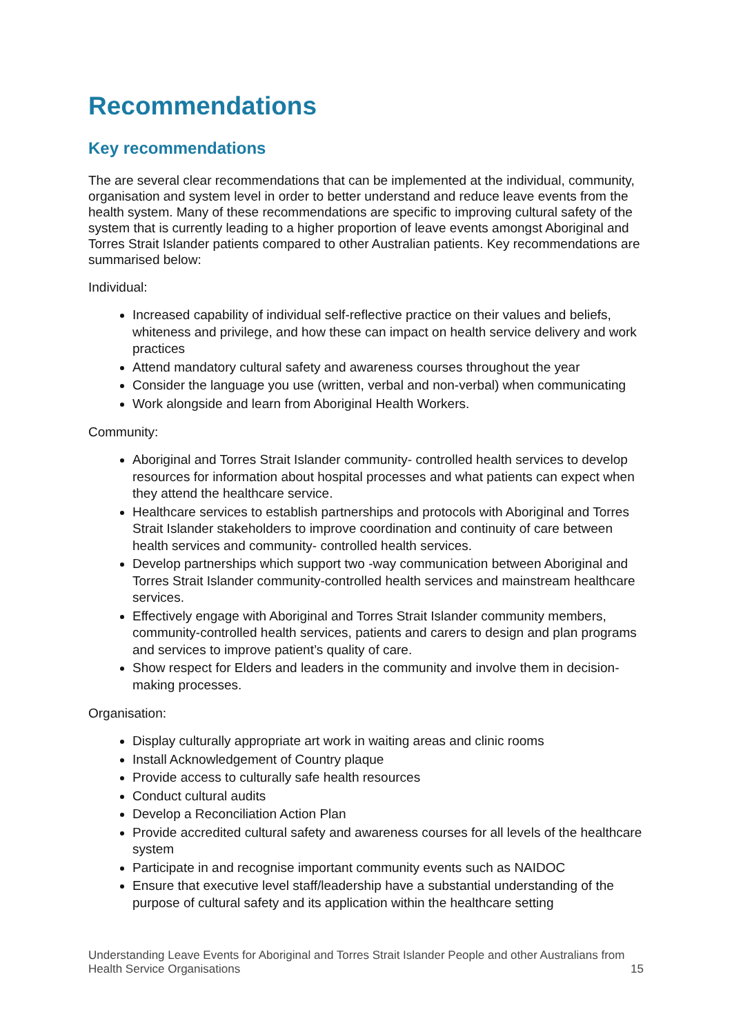Recommendations
Key recommendations
The are several clear recommendations that can be implemented at the individual, community, organisation and system level in order to better understand and reduce leave events from the health system. Many of these recommendations are specific to improving cultural safety of the system that is currently leading to a higher proportion of leave events amongst Aboriginal and Torres Strait Islander patients compared to other Australian patients. Key recommendations are summarised below:
Individual:
Increased capability of individual self-reflective practice on their values and beliefs, whiteness and privilege, and how these can impact on health service delivery and work practices
Attend mandatory cultural safety and awareness courses throughout the year
Consider the language you use (written, verbal and non-verbal) when communicating
Work alongside and learn from Aboriginal Health Workers.
Community:
Aboriginal and Torres Strait Islander community- controlled health services to develop resources for information about hospital processes and what patients can expect when they attend the healthcare service.
Healthcare services to establish partnerships and protocols with Aboriginal and Torres Strait Islander stakeholders to improve coordination and continuity of care between health services and community- controlled health services.
Develop partnerships which support two -way communication between Aboriginal and Torres Strait Islander community-controlled health services and mainstream healthcare services.
Effectively engage with Aboriginal and Torres Strait Islander community members, community-controlled health services, patients and carers to design and plan programs and services to improve patient’s quality of care.
Show respect for Elders and leaders in the community and involve them in decision-making processes.
Organisation:
Display culturally appropriate art work in waiting areas and clinic rooms
Install Acknowledgement of Country plaque
Provide access to culturally safe health resources
Conduct cultural audits
Develop a Reconciliation Action Plan
Provide accredited cultural safety and awareness courses for all levels of the healthcare system
Participate in and recognise important community events such as NAIDOC
Ensure that executive level staff/leadership have a substantial understanding of the purpose of cultural safety and its application within the healthcare setting
Understanding Leave Events for Aboriginal and Torres Strait Islander People and other Australians from Health Service Organisations 15